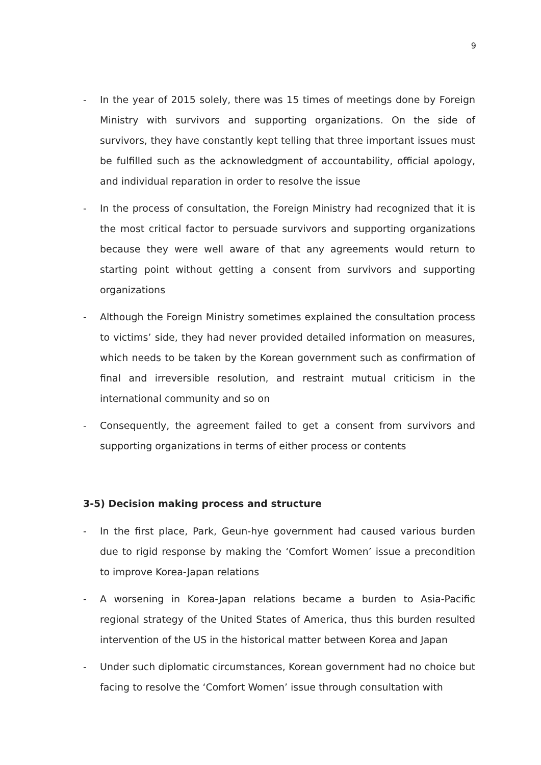9
- In the year of 2015 solely, there was 15 times of meetings done by Foreign Ministry with survivors and supporting organizations. On the side of survivors, they have constantly kept telling that three important issues must be fulfilled such as the acknowledgment of accountability, official apology, and individual reparation in order to resolve the issue
- In the process of consultation, the Foreign Ministry had recognized that it is the most critical factor to persuade survivors and supporting organizations because they were well aware of that any agreements would return to starting point without getting a consent from survivors and supporting organizations
- Although the Foreign Ministry sometimes explained the consultation process to victims’ side, they had never provided detailed information on measures, which needs to be taken by the Korean government such as confirmation of final and irreversible resolution, and restraint mutual criticism in the international community and so on
- Consequently, the agreement failed to get a consent from survivors and supporting organizations in terms of either process or contents
3-5) Decision making process and structure
- In the first place, Park, Geun-hye government had caused various burden due to rigid response by making the ‘Comfort Women’ issue a precondition to improve Korea-Japan relations
- A worsening in Korea-Japan relations became a burden to Asia-Pacific regional strategy of the United States of America, thus this burden resulted intervention of the US in the historical matter between Korea and Japan
- Under such diplomatic circumstances, Korean government had no choice but facing to resolve the ‘Comfort Women’ issue through consultation with